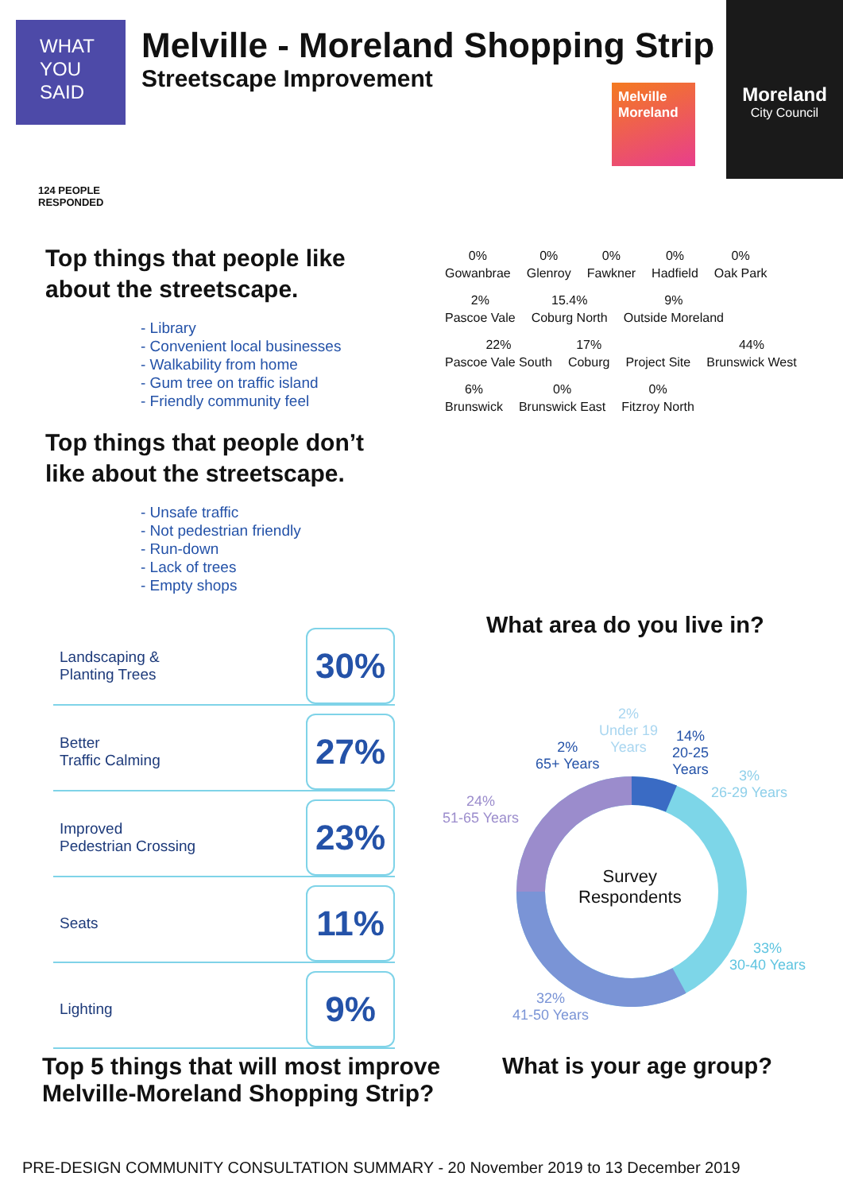WHAT
YOU
SAID
Melville - Moreland Shopping Strip
Streetscape Improvement
Melville
Moreland
Moreland
City Council
124 PEOPLE
RESPONDED
Top things that people like about the streetscape.
- Library
- Convenient local businesses
- Walkability from home
- Gum tree on traffic island
- Friendly community feel
Top things that people don’t like about the streetscape.
- Unsafe traffic
- Not pedestrian friendly
- Run-down
- Lack of trees
- Empty shops
0%
Gowanbrae
0%
Glenroy
0%
Fawkner
0%
Hadfield
0%
Oak Park
2%
Pascoe Vale
15.4%
Coburg North
9%
Outside Moreland
22%
Pascoe Vale South
17%
Coburg
Project Site
44%
Brunswick West
6%
Brunswick
0%
Brunswick East
0%
Fitzroy North
What area do you live in?
Landscaping &
Planting Trees 30%
Better
Traffic Calming 27%
Improved
Pedestrian Crossing 23%
Seats 11%
Lighting 9%
Top 5 things that will most improve
Melville-Moreland Shopping Strip?
Survey
Respondents
2%
Under 19
Years
2%
65+ Years
14%
20-25
Years
3%
26-29 Years
24%
51-65 Years
33%
30-40 Years
32%
41-50 Years
What is your age group?
PRE-DESIGN COMMUNITY CONSULTATION SUMMARY - 20 November 2019 to 13 December 2019